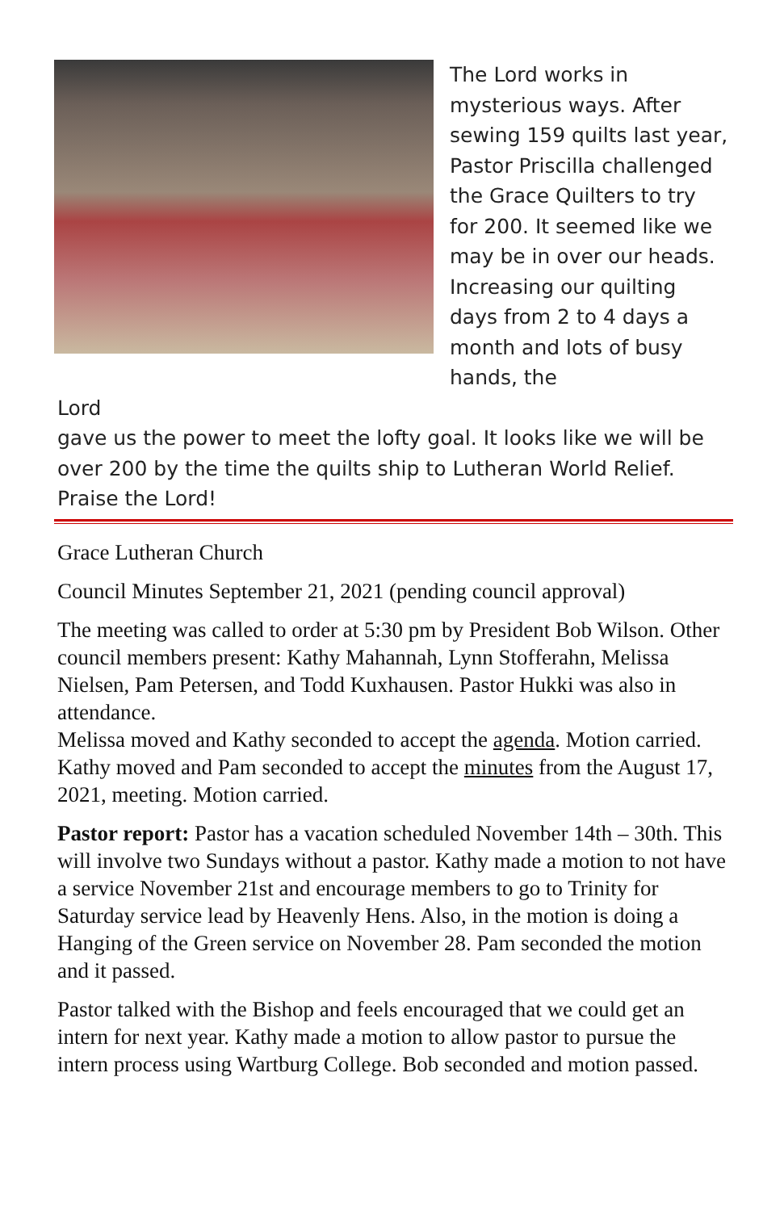The Lord works in mysterious ways. After sewing 159 quilts last year, Pastor Priscilla challenged the Grace Quilters to try for 200. It seemed like we may be in over our heads. Increasing our quilting days from 2 to 4 days a month and lots of busy hands, the
Lord
gave us the power to meet the lofty goal. It looks like we will be over 200 by the time the quilts ship to Lutheran World Relief. Praise the Lord!
Grace Lutheran Church
Council Minutes September 21, 2021 (pending council approval)
The meeting was called to order at 5:30 pm by President Bob Wilson. Other council members present: Kathy Mahannah, Lynn Stofferahn, Melissa Nielsen, Pam Petersen, and Todd Kuxhausen. Pastor Hukki was also in attendance.
Melissa moved and Kathy seconded to accept the agenda. Motion carried.
Kathy moved and Pam seconded to accept the minutes from the August 17, 2021, meeting. Motion carried.
Pastor report: Pastor has a vacation scheduled November 14th – 30th. This will involve two Sundays without a pastor. Kathy made a motion to not have a service November 21st and encourage members to go to Trinity for Saturday service lead by Heavenly Hens. Also, in the motion is doing a Hanging of the Green service on November 28. Pam seconded the motion and it passed.
Pastor talked with the Bishop and feels encouraged that we could get an intern for next year. Kathy made a motion to allow pastor to pursue the intern process using Wartburg College. Bob seconded and motion passed.